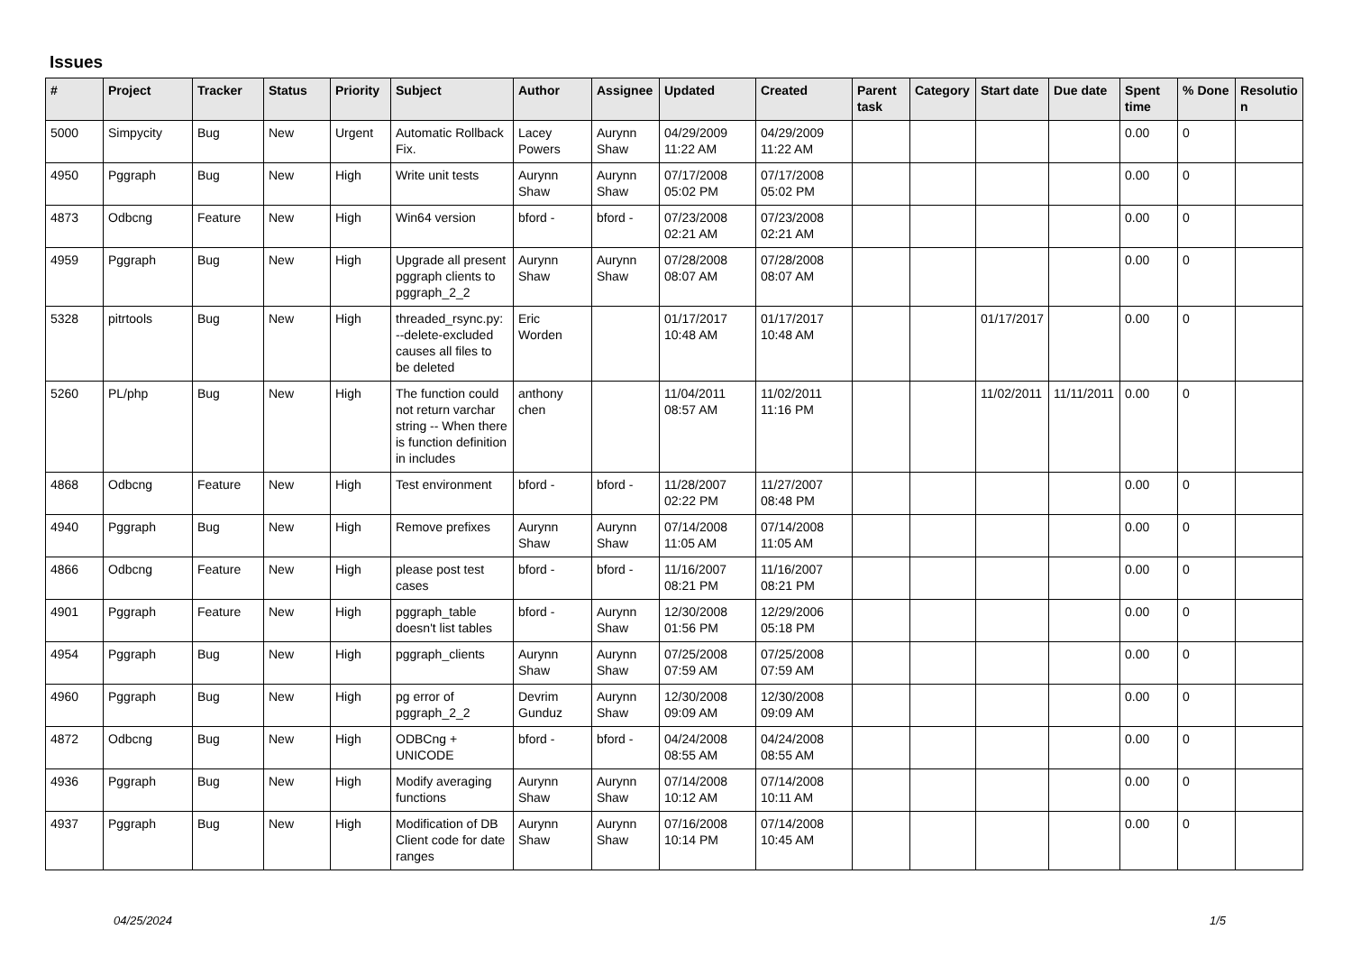Issues
| # | Project | Tracker | Status | Priority | Subject | Author | Assignee | Updated | Created | Parent task | Category | Start date | Due date | Spent time | % Done | Resolutio n |
| --- | --- | --- | --- | --- | --- | --- | --- | --- | --- | --- | --- | --- | --- | --- | --- | --- |
| 5000 | Simpycity | Bug | New | Urgent | Automatic Rollback Fix. | Lacey Powers | Aurynn Shaw | 04/29/2009 11:22 AM | 04/29/2009 11:22 AM | | | | | 0.00 | 0 | |
| 4950 | Pggraph | Bug | New | High | Write unit tests | Aurynn Shaw | Aurynn Shaw | 07/17/2008 05:02 PM | 07/17/2008 05:02 PM | | | | | 0.00 | 0 | |
| 4873 | Odbcng | Feature | New | High | Win64 version | bford - | bford - | 07/23/2008 02:21 AM | 07/23/2008 02:21 AM | | | | | 0.00 | 0 | |
| 4959 | Pggraph | Bug | New | High | Upgrade all present pggraph clients to pggraph_2_2 | Aurynn Shaw | Aurynn Shaw | 07/28/2008 08:07 AM | 07/28/2008 08:07 AM | | | | | 0.00 | 0 | |
| 5328 | pitrtools | Bug | New | High | threaded_rsync.py: --delete-excluded causes all files to be deleted | Eric Worden | | 01/17/2017 10:48 AM | 01/17/2017 10:48 AM | | | 01/17/2017 | | 0.00 | 0 | |
| 5260 | PL/php | Bug | New | High | The function could not return varchar string -- When there is function definition in includes | anthony chen | | 11/04/2011 08:57 AM | 11/02/2011 11:16 PM | | | 11/02/2011 | 11/11/2011 | 0.00 | 0 | |
| 4868 | Odbcng | Feature | New | High | Test environment | bford - | bford - | 11/28/2007 02:22 PM | 11/27/2007 08:48 PM | | | | | 0.00 | 0 | |
| 4940 | Pggraph | Bug | New | High | Remove prefixes | Aurynn Shaw | Aurynn Shaw | 07/14/2008 11:05 AM | 07/14/2008 11:05 AM | | | | | 0.00 | 0 | |
| 4866 | Odbcng | Feature | New | High | please post test cases | bford - | bford - | 11/16/2007 08:21 PM | 11/16/2007 08:21 PM | | | | | 0.00 | 0 | |
| 4901 | Pggraph | Feature | New | High | pggraph_table doesn't list tables | bford - | Aurynn Shaw | 12/30/2008 01:56 PM | 12/29/2006 05:18 PM | | | | | 0.00 | 0 | |
| 4954 | Pggraph | Bug | New | High | pggraph_clients | Aurynn Shaw | Aurynn Shaw | 07/25/2008 07:59 AM | 07/25/2008 07:59 AM | | | | | 0.00 | 0 | |
| 4960 | Pggraph | Bug | New | High | pg error of pggraph_2_2 | Devrim Gunduz | Aurynn Shaw | 12/30/2008 09:09 AM | 12/30/2008 09:09 AM | | | | | 0.00 | 0 | |
| 4872 | Odbcng | Bug | New | High | ODBCng + UNICODE | bford - | bford - | 04/24/2008 08:55 AM | 04/24/2008 08:55 AM | | | | | 0.00 | 0 | |
| 4936 | Pggraph | Bug | New | High | Modify averaging functions | Aurynn Shaw | Aurynn Shaw | 07/14/2008 10:12 AM | 07/14/2008 10:11 AM | | | | | 0.00 | 0 | |
| 4937 | Pggraph | Bug | New | High | Modification of DB Client code for date ranges | Aurynn Shaw | Aurynn Shaw | 07/16/2008 10:14 PM | 07/14/2008 10:45 AM | | | | | 0.00 | 0 | |
04/25/2024 1/5